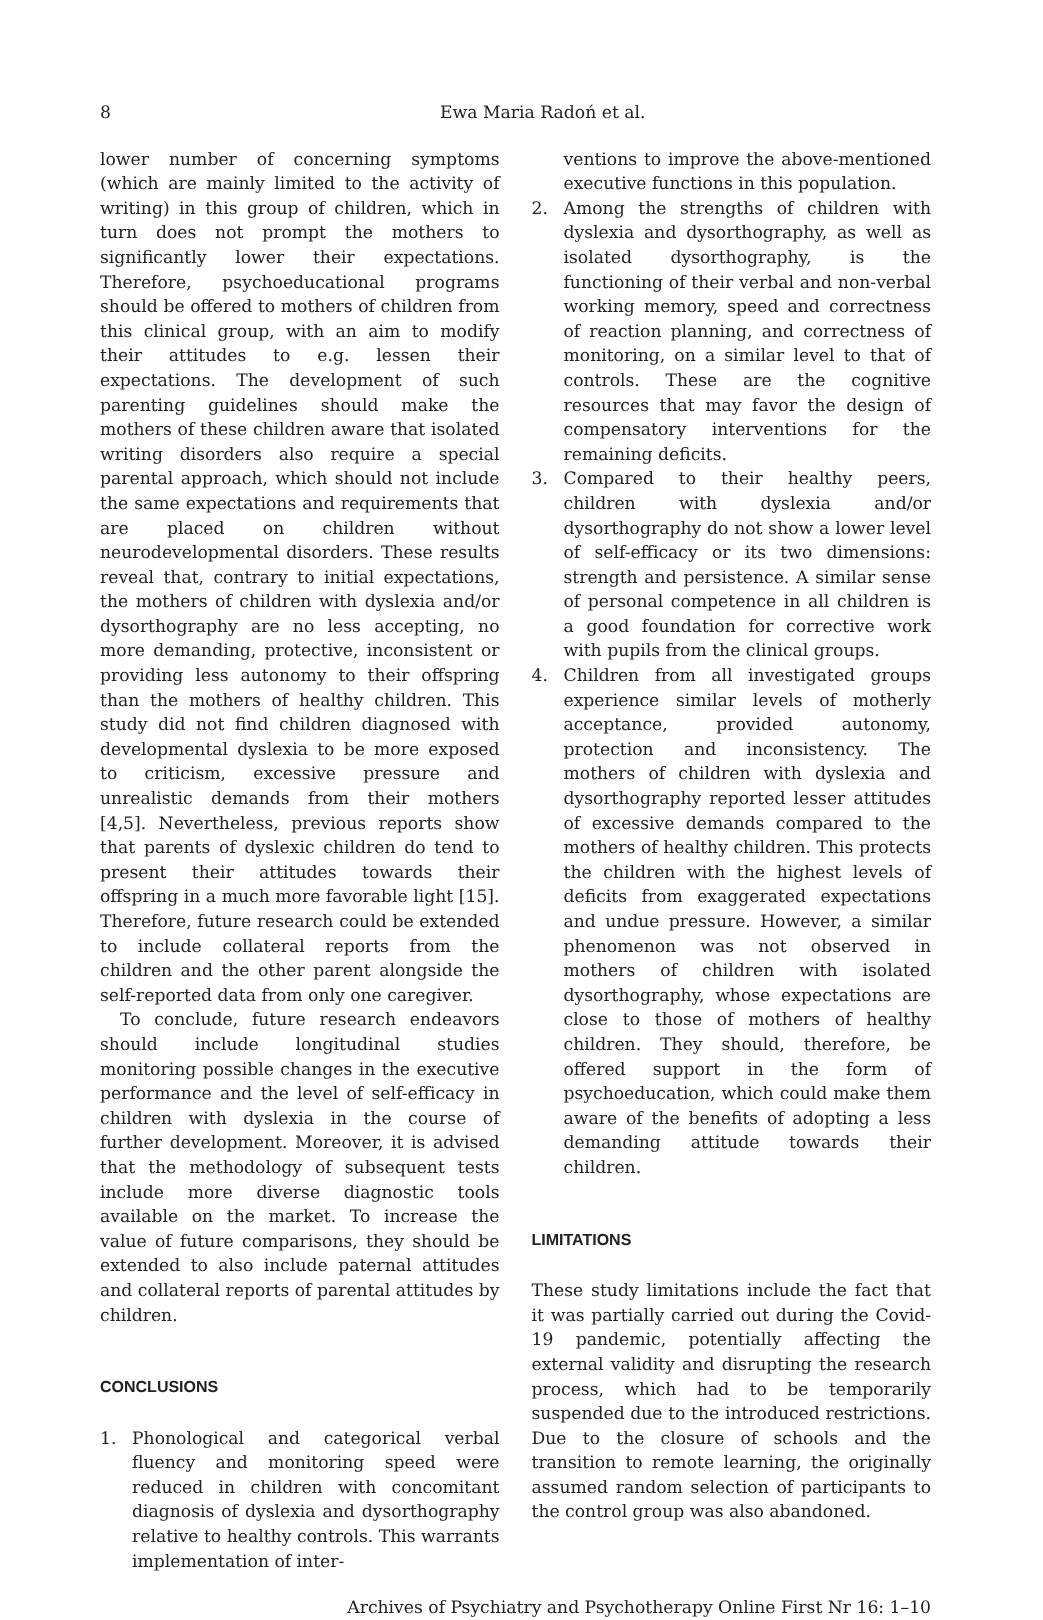8 Ewa Maria Radoń et al.
lower number of concerning symptoms (which are mainly limited to the activity of writing) in this group of children, which in turn does not prompt the mothers to significantly lower their expectations. Therefore, psychoeducational programs should be offered to mothers of children from this clinical group, with an aim to modify their attitudes to e.g. lessen their expectations. The development of such parenting guidelines should make the mothers of these children aware that isolated writing disorders also require a special parental approach, which should not include the same expectations and requirements that are placed on children without neurodevelopmental disorders. These results reveal that, contrary to initial expectations, the mothers of children with dyslexia and/or dysorthography are no less accepting, no more demanding, protective, inconsistent or providing less autonomy to their offspring than the mothers of healthy children. This study did not find children diagnosed with developmental dyslexia to be more exposed to criticism, excessive pressure and unrealistic demands from their mothers [4,5]. Nevertheless, previous reports show that parents of dyslexic children do tend to present their attitudes towards their offspring in a much more favorable light [15]. Therefore, future research could be extended to include collateral reports from the children and the other parent alongside the self-reported data from only one caregiver.
To conclude, future research endeavors should include longitudinal studies monitoring possible changes in the executive performance and the level of self-efficacy in children with dyslexia in the course of further development. Moreover, it is advised that the methodology of subsequent tests include more diverse diagnostic tools available on the market. To increase the value of future comparisons, they should be extended to also include paternal attitudes and collateral reports of parental attitudes by children.
CONCLUSIONS
1. Phonological and categorical verbal fluency and monitoring speed were reduced in children with concomitant diagnosis of dyslexia and dysorthography relative to healthy controls. This warrants implementation of inter-
ventions to improve the above-mentioned executive functions in this population.
2. Among the strengths of children with dyslexia and dysorthography, as well as isolated dysorthography, is the functioning of their verbal and non-verbal working memory, speed and correctness of reaction planning, and correctness of monitoring, on a similar level to that of controls. These are the cognitive resources that may favor the design of compensatory interventions for the remaining deficits.
3. Compared to their healthy peers, children with dyslexia and/or dysorthography do not show a lower level of self-efficacy or its two dimensions: strength and persistence. A similar sense of personal competence in all children is a good foundation for corrective work with pupils from the clinical groups.
4. Children from all investigated groups experience similar levels of motherly acceptance, provided autonomy, protection and inconsistency. The mothers of children with dyslexia and dysorthography reported lesser attitudes of excessive demands compared to the mothers of healthy children. This protects the children with the highest levels of deficits from exaggerated expectations and undue pressure. However, a similar phenomenon was not observed in mothers of children with isolated dysorthography, whose expectations are close to those of mothers of healthy children. They should, therefore, be offered support in the form of psychoeducation, which could make them aware of the benefits of adopting a less demanding attitude towards their children.
LIMITATIONS
These study limitations include the fact that it was partially carried out during the Covid-19 pandemic, potentially affecting the external validity and disrupting the research process, which had to be temporarily suspended due to the introduced restrictions. Due to the closure of schools and the transition to remote learning, the originally assumed random selection of participants to the control group was also abandoned.
Archives of Psychiatry and Psychotherapy Online First Nr 16: 1–10